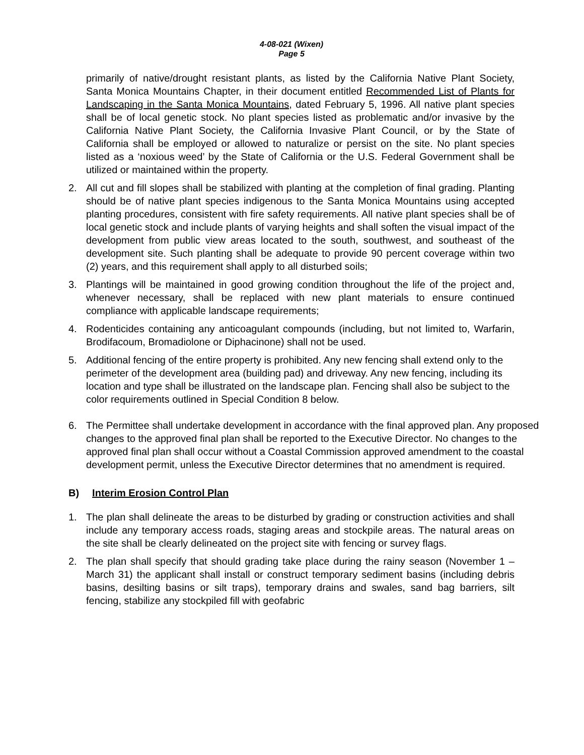4-08-021 (Wixen)
Page 5
primarily of native/drought resistant plants, as listed by the California Native Plant Society, Santa Monica Mountains Chapter, in their document entitled Recommended List of Plants for Landscaping in the Santa Monica Mountains, dated February 5, 1996. All native plant species shall be of local genetic stock. No plant species listed as problematic and/or invasive by the California Native Plant Society, the California Invasive Plant Council, or by the State of California shall be employed or allowed to naturalize or persist on the site. No plant species listed as a ‘noxious weed’ by the State of California or the U.S. Federal Government shall be utilized or maintained within the property.
2. All cut and fill slopes shall be stabilized with planting at the completion of final grading. Planting should be of native plant species indigenous to the Santa Monica Mountains using accepted planting procedures, consistent with fire safety requirements. All native plant species shall be of local genetic stock and include plants of varying heights and shall soften the visual impact of the development from public view areas located to the south, southwest, and southeast of the development site. Such planting shall be adequate to provide 90 percent coverage within two (2) years, and this requirement shall apply to all disturbed soils;
3. Plantings will be maintained in good growing condition throughout the life of the project and, whenever necessary, shall be replaced with new plant materials to ensure continued compliance with applicable landscape requirements;
4. Rodenticides containing any anticoagulant compounds (including, but not limited to, Warfarin, Brodifacoum, Bromadiolone or Diphacinone) shall not be used.
5. Additional fencing of the entire property is prohibited. Any new fencing shall extend only to the perimeter of the development area (building pad) and driveway. Any new fencing, including its location and type shall be illustrated on the landscape plan. Fencing shall also be subject to the color requirements outlined in Special Condition 8 below.
6. The Permittee shall undertake development in accordance with the final approved plan. Any proposed changes to the approved final plan shall be reported to the Executive Director. No changes to the approved final plan shall occur without a Coastal Commission approved amendment to the coastal development permit, unless the Executive Director determines that no amendment is required.
B) Interim Erosion Control Plan
1. The plan shall delineate the areas to be disturbed by grading or construction activities and shall include any temporary access roads, staging areas and stockpile areas. The natural areas on the site shall be clearly delineated on the project site with fencing or survey flags.
2. The plan shall specify that should grading take place during the rainy season (November 1 – March 31) the applicant shall install or construct temporary sediment basins (including debris basins, desilting basins or silt traps), temporary drains and swales, sand bag barriers, silt fencing, stabilize any stockpiled fill with geofabric